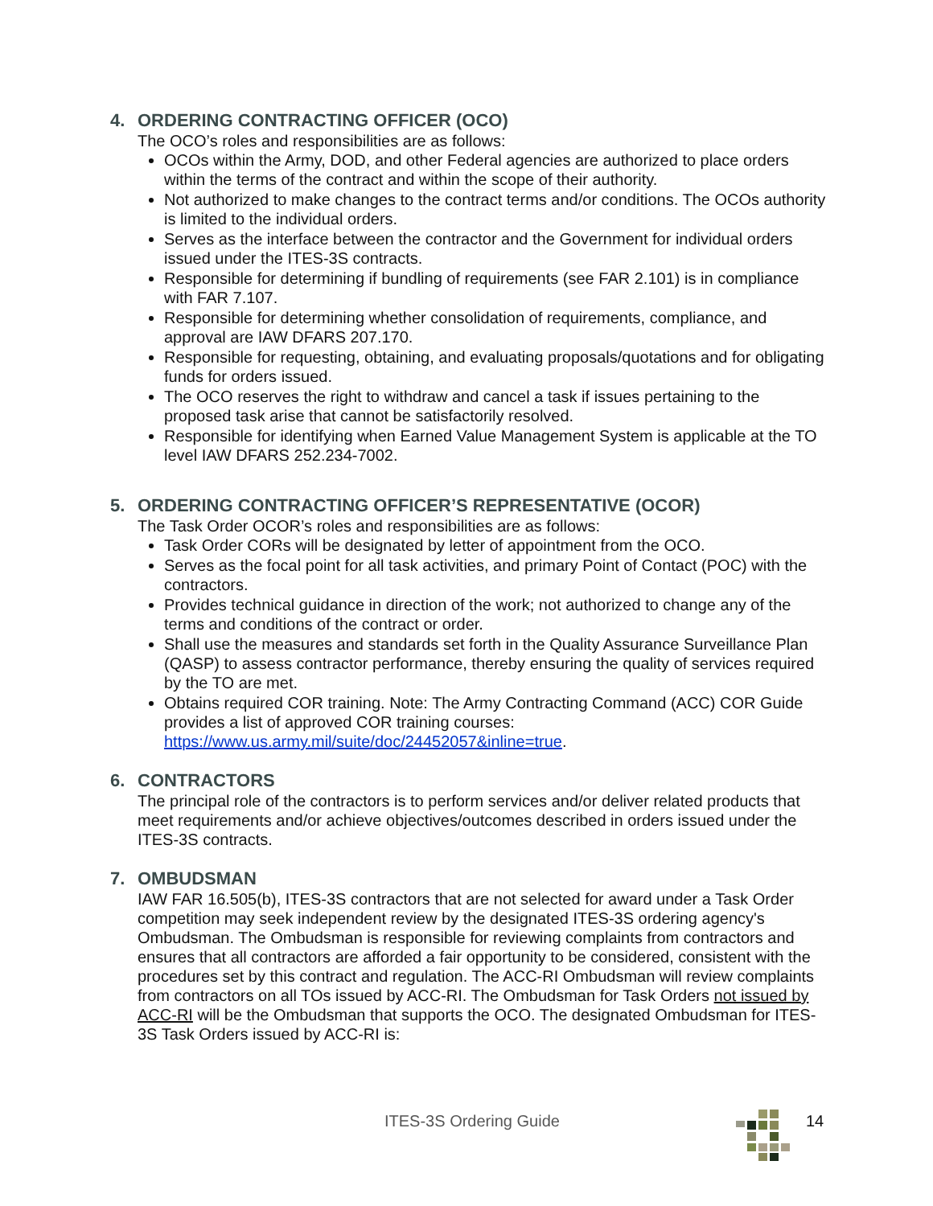4. ORDERING CONTRACTING OFFICER (OCO)
The OCO’s roles and responsibilities are as follows:
OCOs within the Army, DOD, and other Federal agencies are authorized to place orders within the terms of the contract and within the scope of their authority.
Not authorized to make changes to the contract terms and/or conditions. The OCOs authority is limited to the individual orders.
Serves as the interface between the contractor and the Government for individual orders issued under the ITES-3S contracts.
Responsible for determining if bundling of requirements (see FAR 2.101) is in compliance with FAR 7.107.
Responsible for determining whether consolidation of requirements, compliance, and approval are IAW DFARS 207.170.
Responsible for requesting, obtaining, and evaluating proposals/quotations and for obligating funds for orders issued.
The OCO reserves the right to withdraw and cancel a task if issues pertaining to the proposed task arise that cannot be satisfactorily resolved.
Responsible for identifying when Earned Value Management System is applicable at the TO level IAW DFARS 252.234-7002.
5. ORDERING CONTRACTING OFFICER’S REPRESENTATIVE (OCOR)
The Task Order OCOR’s roles and responsibilities are as follows:
Task Order CORs will be designated by letter of appointment from the OCO.
Serves as the focal point for all task activities, and primary Point of Contact (POC) with the contractors.
Provides technical guidance in direction of the work; not authorized to change any of the terms and conditions of the contract or order.
Shall use the measures and standards set forth in the Quality Assurance Surveillance Plan (QASP) to assess contractor performance, thereby ensuring the quality of services required by the TO are met.
Obtains required COR training. Note: The Army Contracting Command (ACC) COR Guide provides a list of approved COR training courses: https://www.us.army.mil/suite/doc/24452057&inline=true.
6. CONTRACTORS
The principal role of the contractors is to perform services and/or deliver related products that meet requirements and/or achieve objectives/outcomes described in orders issued under the ITES-3S contracts.
7. OMBUDSMAN
IAW FAR 16.505(b), ITES-3S contractors that are not selected for award under a Task Order competition may seek independent review by the designated ITES-3S ordering agency's Ombudsman. The Ombudsman is responsible for reviewing complaints from contractors and ensures that all contractors are afforded a fair opportunity to be considered, consistent with the procedures set by this contract and regulation. The ACC-RI Ombudsman will review complaints from contractors on all TOs issued by ACC-RI. The Ombudsman for Task Orders not issued by ACC-RI will be the Ombudsman that supports the OCO. The designated Ombudsman for ITES-3S Task Orders issued by ACC-RI is:
ITES-3S Ordering Guide 14